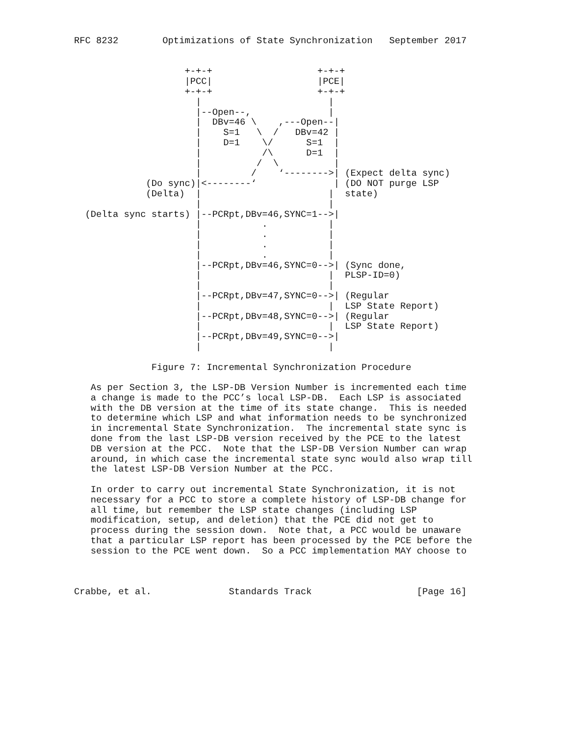RFC 8232        Optimizations of State Synchronization   September 2017


                    +-+-+                   +-+-+
                    |PCC|                   |PCE|
                    +-+-+                   +-+-+
                      |                       |
                      |--Open--,              |
                      |  DBv=46 \    ,---Open--|
                      |    S=1   \  /   DBv=42 |
                      |    D=1    \/      S=1  |
                      |           /\      D=1  |
                      |          /  \          |
                      |         /    ‘-------->| (Expect delta sync)
             (Do sync)|<--------‘              | (DO NOT purge LSP
             (Delta)  |                       |  state)
                      |                       |
  (Delta sync starts) |--PCRpt,DBv=46,SYNC=1-->|
                      |           .           |
                      |           .           |
                      |           .           |
                      |           .           |
                      |--PCRpt,DBv=46,SYNC=0-->| (Sync done,
                      |                       |  PLSP-ID=0)
                      |                       |
                      |--PCRpt,DBv=47,SYNC=0-->| (Regular
                      |                       |  LSP State Report)
                      |--PCRpt,DBv=48,SYNC=0-->| (Regular
                      |                       |  LSP State Report)
                      |--PCRpt,DBv=49,SYNC=0-->|
                      |                       |

              Figure 7: Incremental Synchronization Procedure

   As per Section 3, the LSP-DB Version Number is incremented each time
   a change is made to the PCC’s local LSP-DB.  Each LSP is associated
   with the DB version at the time of its state change.  This is needed
   to determine which LSP and what information needs to be synchronized
   in incremental State Synchronization.  The incremental state sync is
   done from the last LSP-DB version received by the PCE to the latest
   DB version at the PCC.  Note that the LSP-DB Version Number can wrap
   around, in which case the incremental state sync would also wrap till
   the latest LSP-DB Version Number at the PCC.

   In order to carry out incremental State Synchronization, it is not
   necessary for a PCC to store a complete history of LSP-DB change for
   all time, but remember the LSP state changes (including LSP
   modification, setup, and deletion) that the PCE did not get to
   process during the session down.  Note that, a PCC would be unaware
   that a particular LSP report has been processed by the PCE before the
   session to the PCE went down.  So a PCC implementation MAY choose to



Crabbe, et al.              Standards Track                   [Page 16]